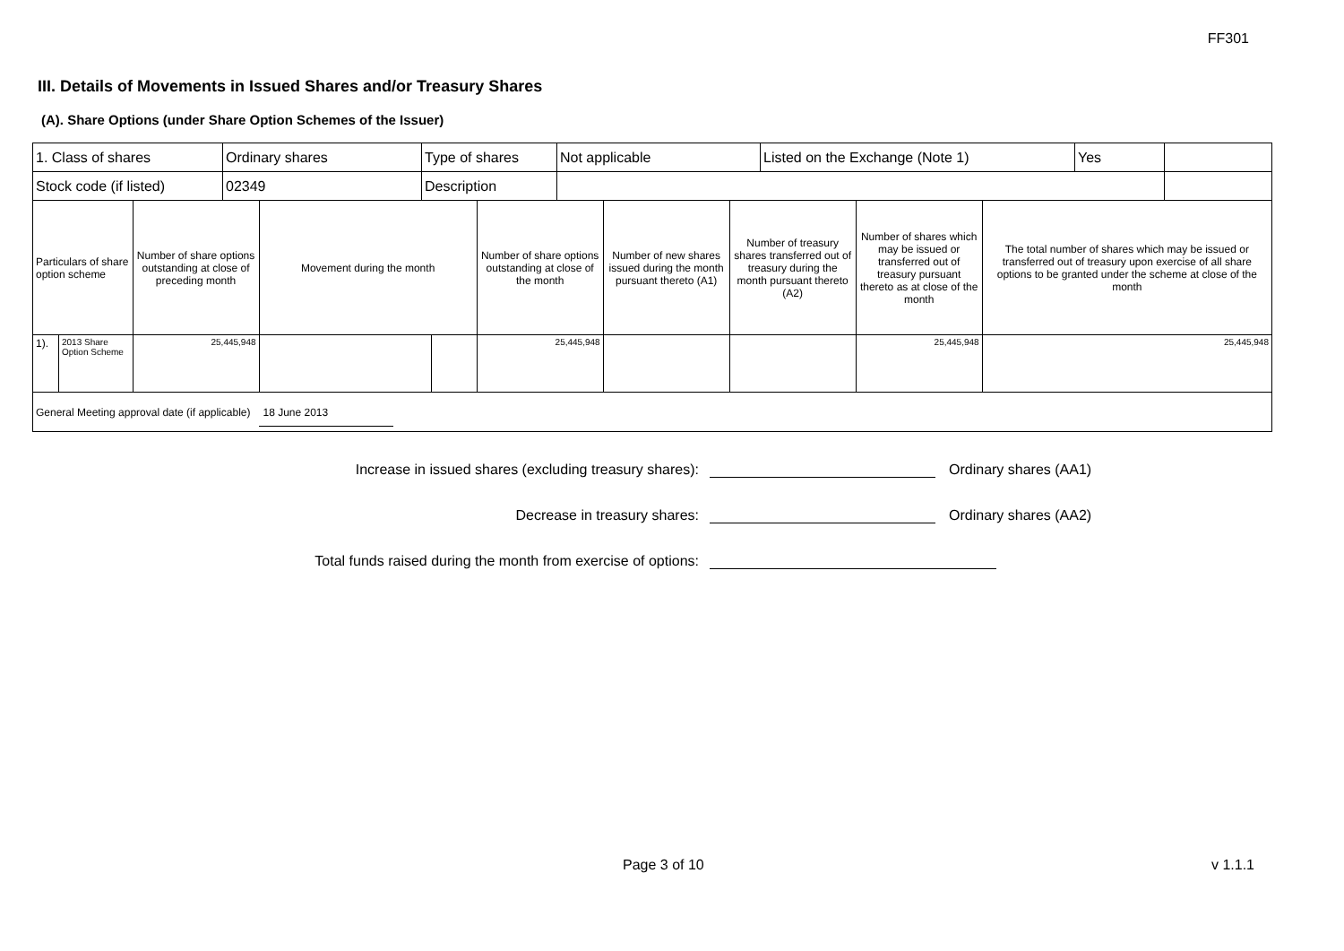FF301
III. Details of Movements in Issued Shares and/or Treasury Shares
(A). Share Options (under Share Option Schemes of the Issuer)
| 1. Class of shares | Ordinary shares | Type of shares | Not applicable | Listed on the Exchange (Note 1) | Yes | |
| Stock code (if listed) | 02349 | Description | | | | |
| Particulars of share option scheme | | Number of share options outstanding at close of preceding month | Movement during the month | | Number of share options outstanding at close of the month | Number of new shares issued during the month pursuant thereto (A1) | Number of treasury shares transferred out of treasury during the month pursuant thereto (A2) | Number of shares which may be issued or transferred out of treasury pursuant thereto as at close of the month | The total number of shares which may be issued or transferred out of treasury upon exercise of all share options to be granted under the scheme at close of the month |
| 1). | 2013 Share Option Scheme | 25,445,948 | | | 25,445,948 | | | 25,445,948 | 25,445,948 |
| General Meeting approval date (if applicable) 18 June 2013 | | | | | | | | | |
Increase in issued shares (excluding treasury shares):
Ordinary shares (AA1)
Decrease in treasury shares:
Ordinary shares (AA2)
Total funds raised during the month from exercise of options:
Page 3 of 10 v 1.1.1